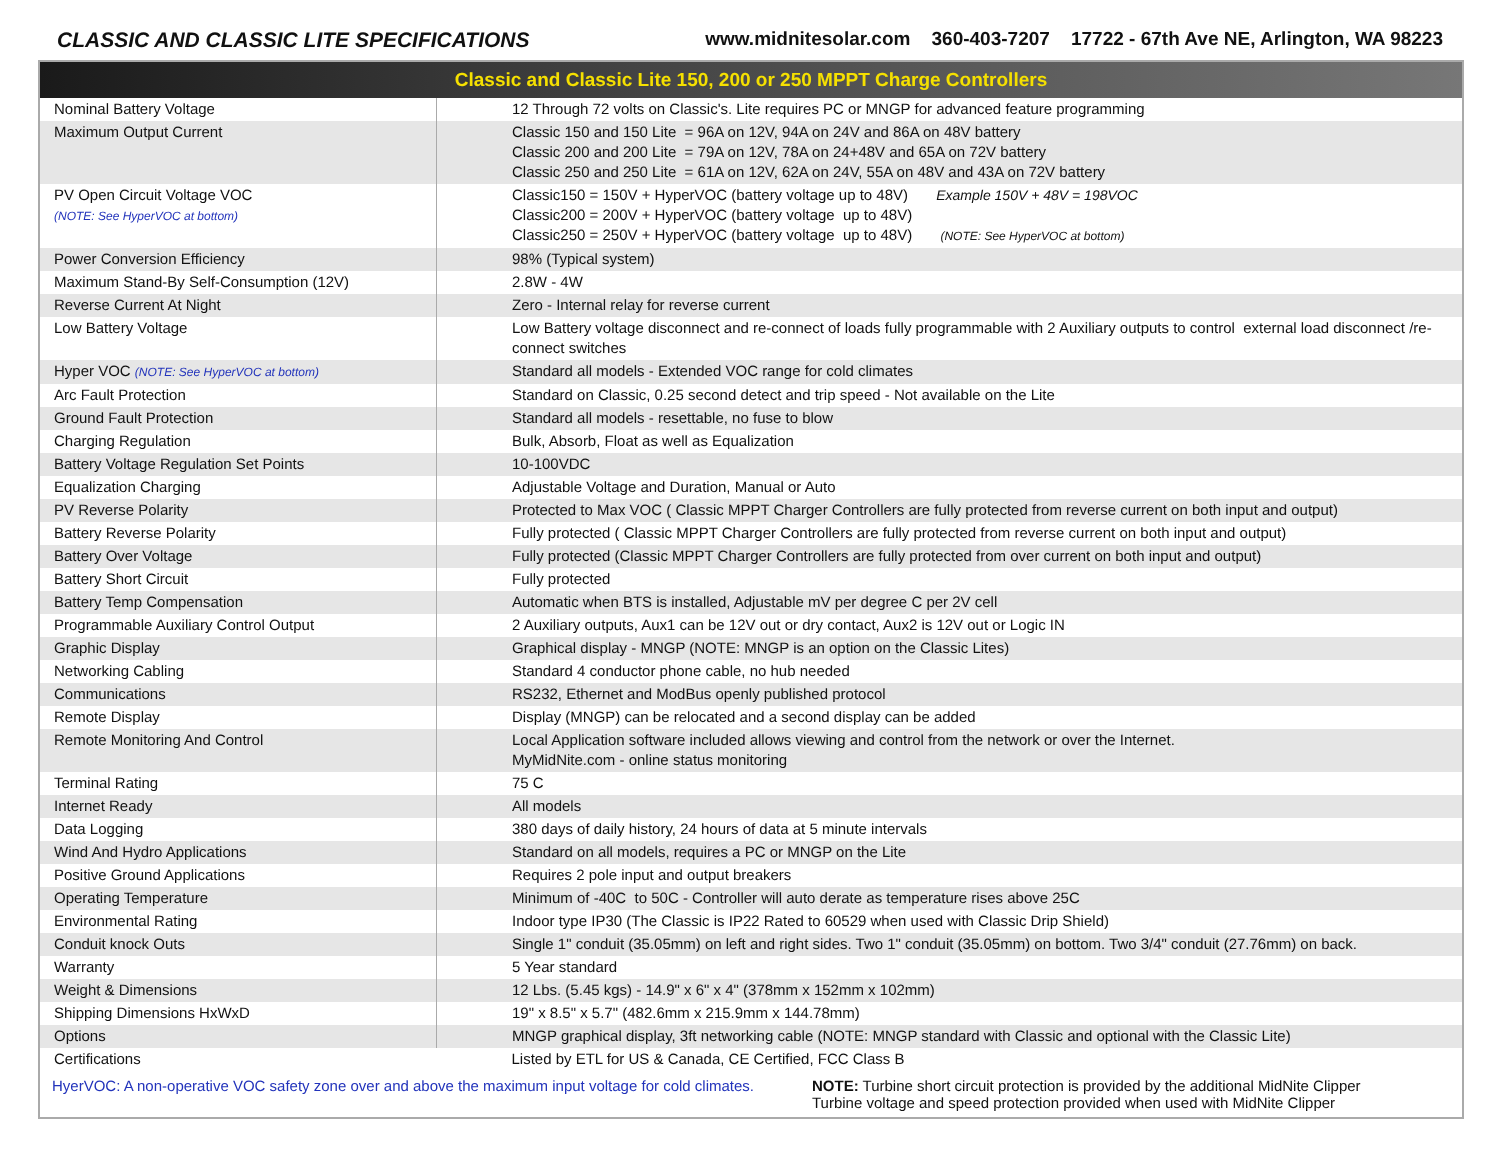CLASSIC AND CLASSIC LITE SPECIFICATIONS www.midnitesolar.com 360-403-7207 17722 - 67th Ave NE, Arlington, WA 98223
Classic and Classic Lite 150, 200 or 250 MPPT Charge Controllers
| Nominal Battery Voltage | 12 Through 72 volts on Classic's. Lite requires PC or MNGP for advanced feature programming |
| Maximum Output Current | Classic 150 and 150 Lite = 96A on 12V, 94A on 24V and 86A on 48V battery Classic 200 and 200 Lite = 79A on 12V, 78A on 24+48V and 65A on 72V battery Classic 250 and 250 Lite = 61A on 12V, 62A on 24V, 55A on 48V and 43A on 72V battery |
| PV Open Circuit Voltage VOC (NOTE: See HyperVOC at bottom) | Classic150 = 150V + HyperVOC (battery voltage up to 48V) Example 150V + 48V = 198VOC Classic200 = 200V + HyperVOC (battery voltage up to 48V) Classic250 = 250V + HyperVOC (battery voltage up to 48V) (NOTE: See HyperVOC at bottom) |
| Power Conversion Efficiency | 98% (Typical system) |
| Maximum Stand-By Self-Consumption (12V) | 2.8W - 4W |
| Reverse Current At Night | Zero - Internal relay for reverse current |
| Low Battery Voltage | Low Battery voltage disconnect and re-connect of loads fully programmable with 2 Auxiliary outputs to control external load disconnect /re-connect switches |
| Hyper VOC (NOTE: See HyperVOC at bottom) | Standard all models - Extended VOC range for cold climates |
| Arc Fault Protection | Standard on Classic, 0.25 second detect and trip speed - Not available on the Lite |
| Ground Fault Protection | Standard all models - resettable, no fuse to blow |
| Charging Regulation | Bulk, Absorb, Float as well as Equalization |
| Battery Voltage Regulation Set Points | 10-100VDC |
| Equalization Charging | Adjustable Voltage and Duration, Manual or Auto |
| PV Reverse Polarity | Protected to Max VOC ( Classic MPPT Charger Controllers are fully protected from reverse current on both input and output) |
| Battery Reverse Polarity | Fully protected ( Classic MPPT Charger Controllers are fully protected from reverse current on both input and output) |
| Battery Over Voltage | Fully protected (Classic MPPT Charger Controllers are fully protected from over current on both input and output) |
| Battery Short Circuit | Fully protected |
| Battery Temp Compensation | Automatic when BTS is installed, Adjustable mV per degree C per 2V cell |
| Programmable Auxiliary Control Output | 2 Auxiliary outputs, Aux1 can be 12V out or dry contact, Aux2 is 12V out or Logic IN |
| Graphic Display | Graphical display - MNGP (NOTE: MNGP is an option on the Classic Lites) |
| Networking Cabling | Standard 4 conductor phone cable, no hub needed |
| Communications | RS232, Ethernet and ModBus openly published protocol |
| Remote Display | Display (MNGP) can be relocated and a second display can be added |
| Remote Monitoring And Control | Local Application software included allows viewing and control from the network or over the Internet. MyMidNite.com - online status monitoring |
| Terminal Rating | 75 C |
| Internet Ready | All models |
| Data Logging | 380 days of daily history, 24 hours of data at 5 minute intervals |
| Wind And Hydro Applications | Standard on all models, requires a PC or MNGP on the Lite |
| Positive Ground Applications | Requires 2 pole input and output breakers |
| Operating Temperature | Minimum of -40C to 50C - Controller will auto derate as temperature rises above 25C |
| Environmental Rating | Indoor type IP30 (The Classic is IP22 Rated to 60529 when used with Classic Drip Shield) |
| Conduit knock Outs | Single 1" conduit (35.05mm) on left and right sides. Two 1" conduit (35.05mm) on bottom. Two 3/4" conduit (27.76mm) on back. |
| Warranty | 5 Year standard |
| Weight & Dimensions | 12 Lbs. (5.45 kgs) - 14.9" x 6" x 4" (378mm x 152mm x 102mm) |
| Shipping Dimensions HxWxD | 19" x 8.5" x 5.7" (482.6mm x 215.9mm x 144.78mm) |
| Options | MNGP graphical display, 3ft networking cable (NOTE: MNGP standard with Classic and optional with the Classic Lite) |
| Certifications | Listed by ETL for US & Canada, CE Certified, FCC Class B |
HyerVOC: A non-operative VOC safety zone over and above the maximum input voltage for cold climates.
NOTE: Turbine short circuit protection is provided by the additional MidNite Clipper
Turbine voltage and speed protection provided when used with MidNite Clipper